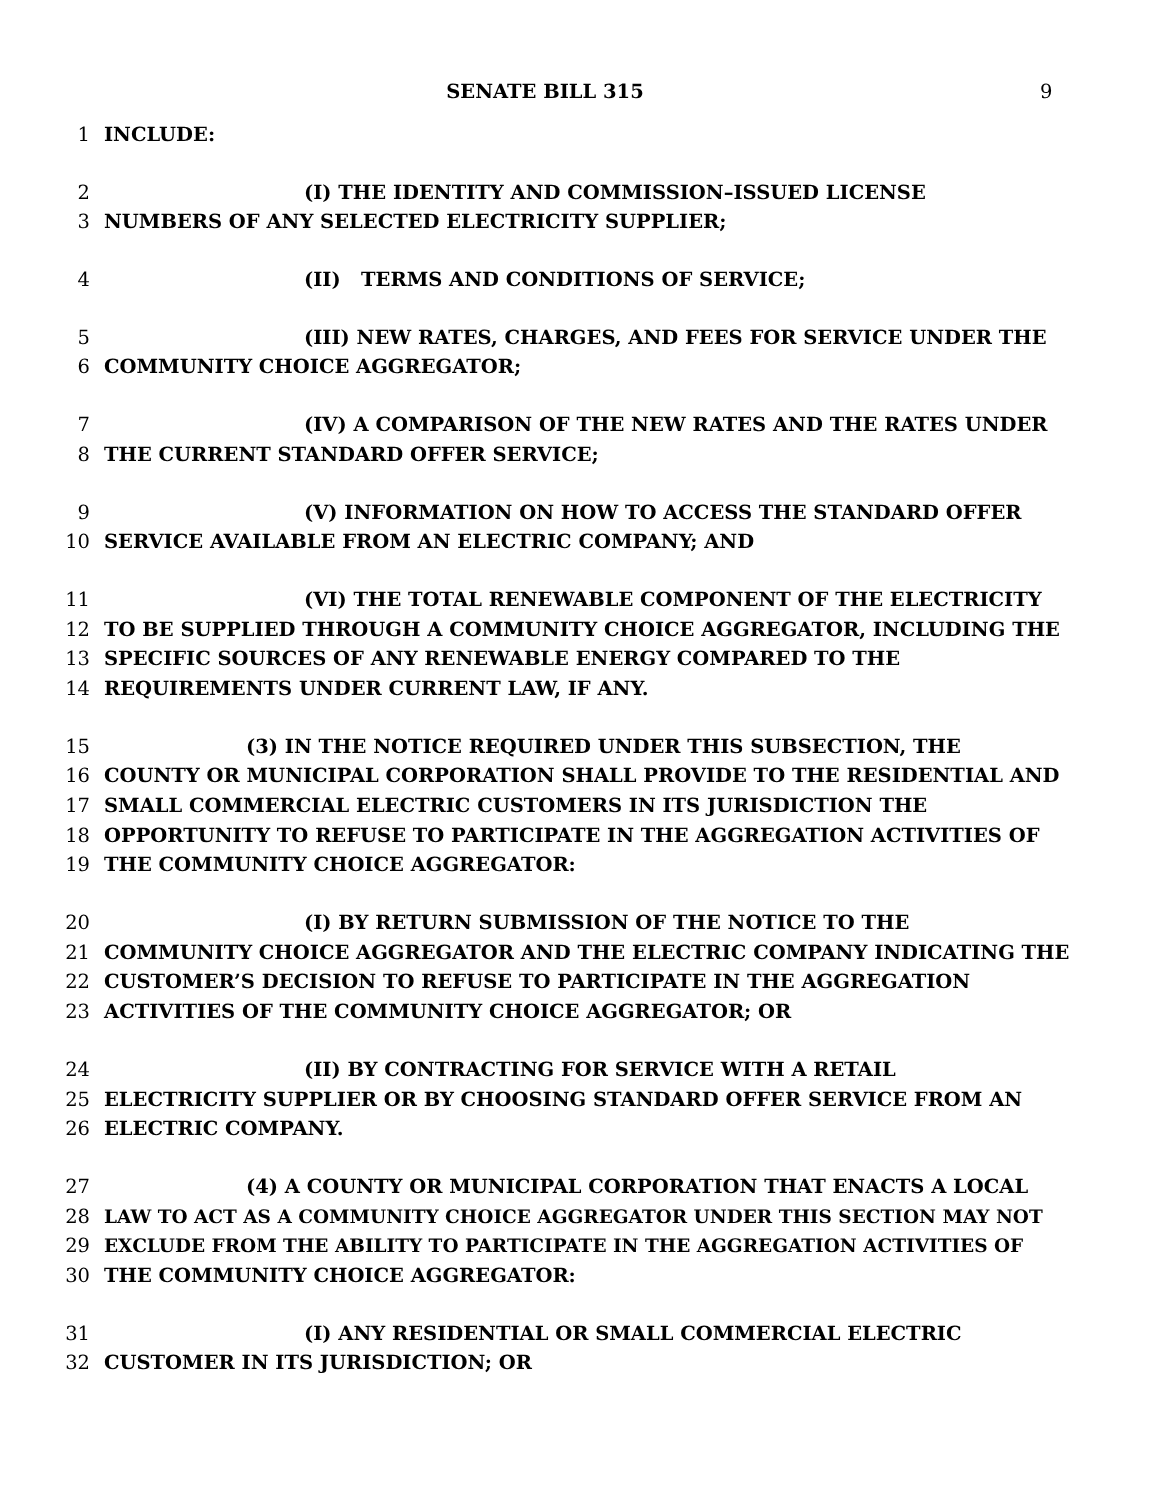SENATE BILL 315 9
1 INCLUDE:
2 (I) THE IDENTITY AND COMMISSION–ISSUED LICENSE
3 NUMBERS OF ANY SELECTED ELECTRICITY SUPPLIER;
4 (II) TERMS AND CONDITIONS OF SERVICE;
5 (III) NEW RATES, CHARGES, AND FEES FOR SERVICE UNDER THE
6 COMMUNITY CHOICE AGGREGATOR;
7 (IV) A COMPARISON OF THE NEW RATES AND THE RATES UNDER
8 THE CURRENT STANDARD OFFER SERVICE;
9 (V) INFORMATION ON HOW TO ACCESS THE STANDARD OFFER
10 SERVICE AVAILABLE FROM AN ELECTRIC COMPANY; AND
11 (VI) THE TOTAL RENEWABLE COMPONENT OF THE ELECTRICITY
12 TO BE SUPPLIED THROUGH A COMMUNITY CHOICE AGGREGATOR, INCLUDING THE
13 SPECIFIC SOURCES OF ANY RENEWABLE ENERGY COMPARED TO THE
14 REQUIREMENTS UNDER CURRENT LAW, IF ANY.
15 (3) IN THE NOTICE REQUIRED UNDER THIS SUBSECTION, THE
16 COUNTY OR MUNICIPAL CORPORATION SHALL PROVIDE TO THE RESIDENTIAL AND
17 SMALL COMMERCIAL ELECTRIC CUSTOMERS IN ITS JURISDICTION THE
18 OPPORTUNITY TO REFUSE TO PARTICIPATE IN THE AGGREGATION ACTIVITIES OF
19 THE COMMUNITY CHOICE AGGREGATOR:
20 (I) BY RETURN SUBMISSION OF THE NOTICE TO THE
21 COMMUNITY CHOICE AGGREGATOR AND THE ELECTRIC COMPANY INDICATING THE
22 CUSTOMER’S DECISION TO REFUSE TO PARTICIPATE IN THE AGGREGATION
23 ACTIVITIES OF THE COMMUNITY CHOICE AGGREGATOR; OR
24 (II) BY CONTRACTING FOR SERVICE WITH A RETAIL
25 ELECTRICITY SUPPLIER OR BY CHOOSING STANDARD OFFER SERVICE FROM AN
26 ELECTRIC COMPANY.
27 (4) A COUNTY OR MUNICIPAL CORPORATION THAT ENACTS A LOCAL
28 LAW TO ACT AS A COMMUNITY CHOICE AGGREGATOR UNDER THIS SECTION MAY NOT
29 EXCLUDE FROM THE ABILITY TO PARTICIPATE IN THE AGGREGATION ACTIVITIES OF
30 THE COMMUNITY CHOICE AGGREGATOR:
31 (I) ANY RESIDENTIAL OR SMALL COMMERCIAL ELECTRIC
32 CUSTOMER IN ITS JURISDICTION; OR